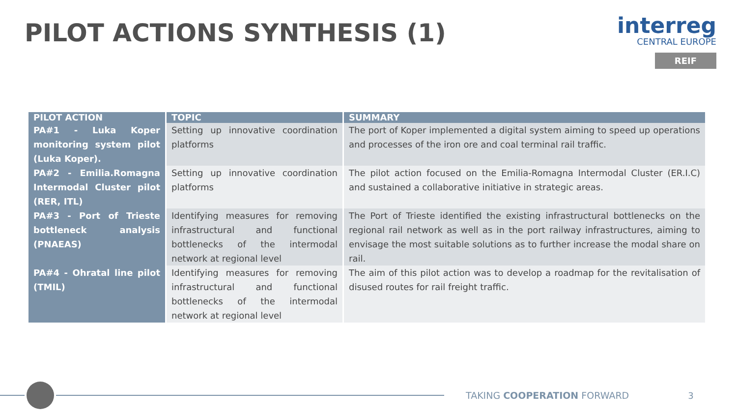PILOT ACTIONS SYNTHESIS (1)
interreg
CENTRAL EUROPE
REIF
| PILOT ACTION | TOPIC | SUMMARY |
| --- | --- | --- |
| PA#1 - Luka Koper monitoring system pilot (Luka Koper). | Setting up innovative coordination platforms | The port of Koper implemented a digital system aiming to speed up operations and processes of the iron ore and coal terminal rail traffic. |
| PA#2 - Emilia.Romagna Intermodal Cluster pilot (RER, ITL) | Setting up innovative coordination platforms | The pilot action focused on the Emilia-Romagna Intermodal Cluster (ER.I.C) and sustained a collaborative initiative in strategic areas. |
| PA#3 - Port of Trieste bottleneck analysis (PNAEAS) | Identifying measures for removing infrastructural and functional bottlenecks of the intermodal network at regional level | The Port of Trieste identified the existing infrastructural bottlenecks on the regional rail network as well as in the port railway infrastructures, aiming to envisage the most suitable solutions as to further increase the modal share on rail. |
| PA#4 - Ohratal line pilot (TMIL) | Identifying measures for removing infrastructural and functional bottlenecks of the intermodal network at regional level | The aim of this pilot action was to develop a roadmap for the revitalisation of disused routes for rail freight traffic. |
TAKING COOPERATION FORWARD 3